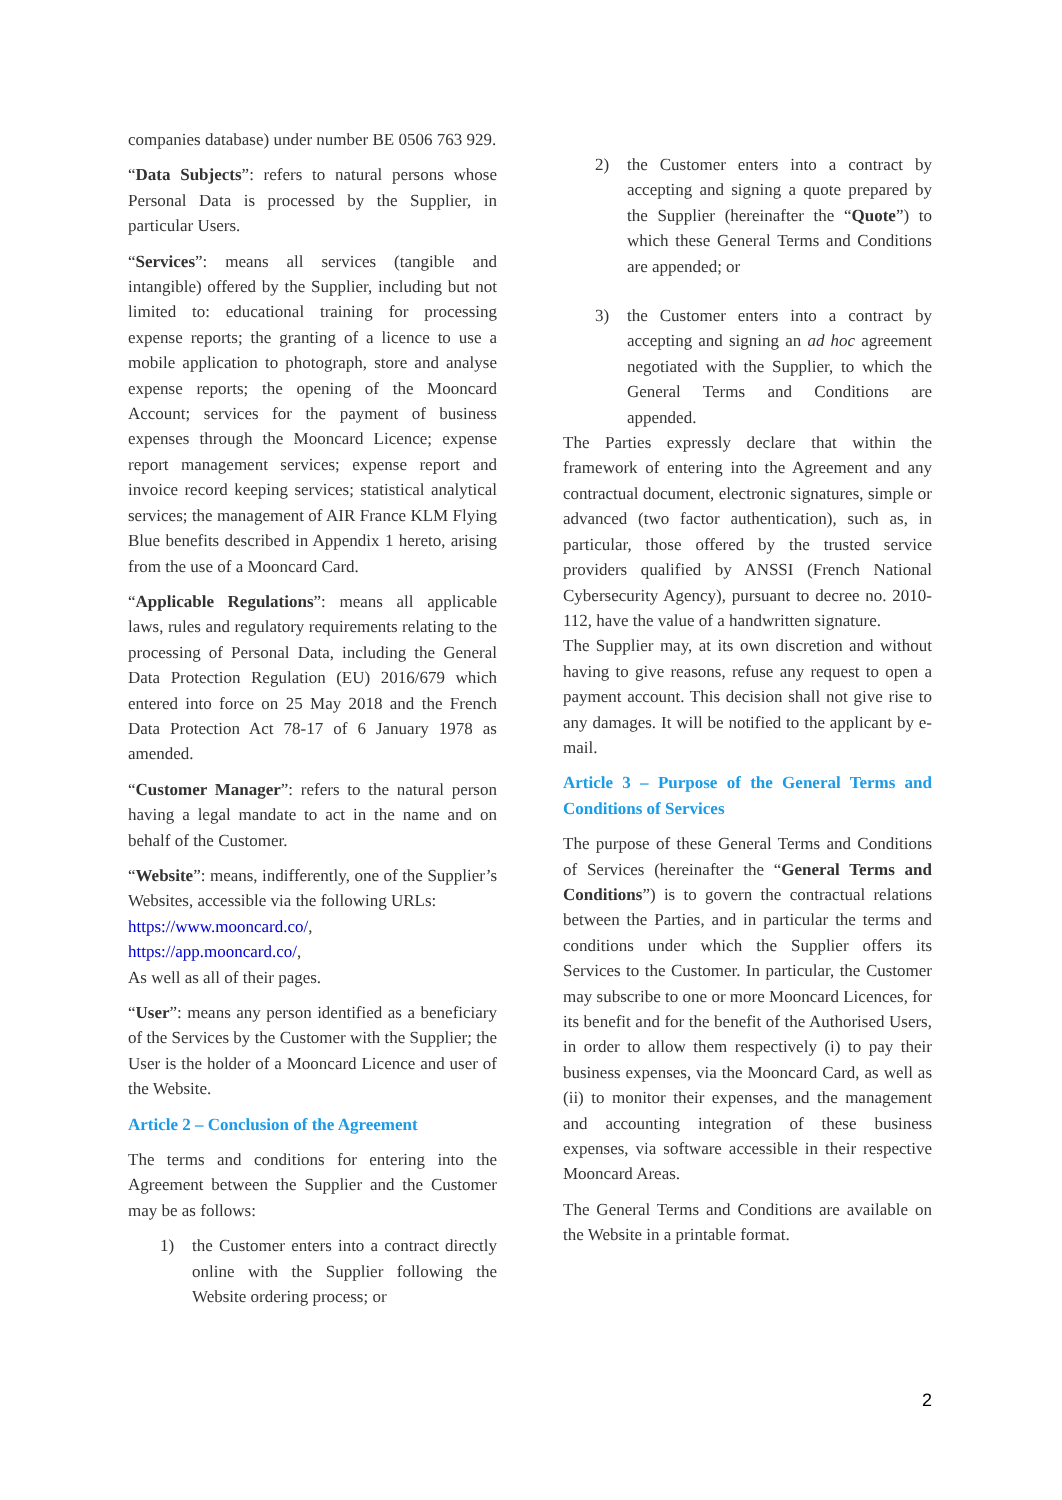companies database) under number BE 0506 763 929.
“Data Subjects”: refers to natural persons whose Personal Data is processed by the Supplier, in particular Users.
“Services”: means all services (tangible and intangible) offered by the Supplier, including but not limited to: educational training for processing expense reports; the granting of a licence to use a mobile application to photograph, store and analyse expense reports; the opening of the Mooncard Account; services for the payment of business expenses through the Mooncard Licence; expense report management services; expense report and invoice record keeping services; statistical analytical services; the management of AIR France KLM Flying Blue benefits described in Appendix 1 hereto, arising from the use of a Mooncard Card.
“Applicable Regulations”: means all applicable laws, rules and regulatory requirements relating to the processing of Personal Data, including the General Data Protection Regulation (EU) 2016/679 which entered into force on 25 May 2018 and the French Data Protection Act 78-17 of 6 January 1978 as amended.
“Customer Manager”: refers to the natural person having a legal mandate to act in the name and on behalf of the Customer.
“Website”: means, indifferently, one of the Supplier’s Websites, accessible via the following URLs:
https://www.mooncard.co/,
https://app.mooncard.co/,
As well as all of their pages.
“User”: means any person identified as a beneficiary of the Services by the Customer with the Supplier; the User is the holder of a Mooncard Licence and user of the Website.
Article 2 – Conclusion of the Agreement
The terms and conditions for entering into the Agreement between the Supplier and the Customer may be as follows:
1) the Customer enters into a contract directly online with the Supplier following the Website ordering process; or
2) the Customer enters into a contract by accepting and signing a quote prepared by the Supplier (hereinafter the “Quote”) to which these General Terms and Conditions are appended; or
3) the Customer enters into a contract by accepting and signing an ad hoc agreement negotiated with the Supplier, to which the General Terms and Conditions are appended.
The Parties expressly declare that within the framework of entering into the Agreement and any contractual document, electronic signatures, simple or advanced (two factor authentication), such as, in particular, those offered by the trusted service providers qualified by ANSSI (French National Cybersecurity Agency), pursuant to decree no. 2010-112, have the value of a handwritten signature.
The Supplier may, at its own discretion and without having to give reasons, refuse any request to open a payment account. This decision shall not give rise to any damages. It will be notified to the applicant by e-mail.
Article 3 – Purpose of the General Terms and Conditions of Services
The purpose of these General Terms and Conditions of Services (hereinafter the “General Terms and Conditions”) is to govern the contractual relations between the Parties, and in particular the terms and conditions under which the Supplier offers its Services to the Customer. In particular, the Customer may subscribe to one or more Mooncard Licences, for its benefit and for the benefit of the Authorised Users, in order to allow them respectively (i) to pay their business expenses, via the Mooncard Card, as well as (ii) to monitor their expenses, and the management and accounting integration of these business expenses, via software accessible in their respective Mooncard Areas.
The General Terms and Conditions are available on the Website in a printable format.
2